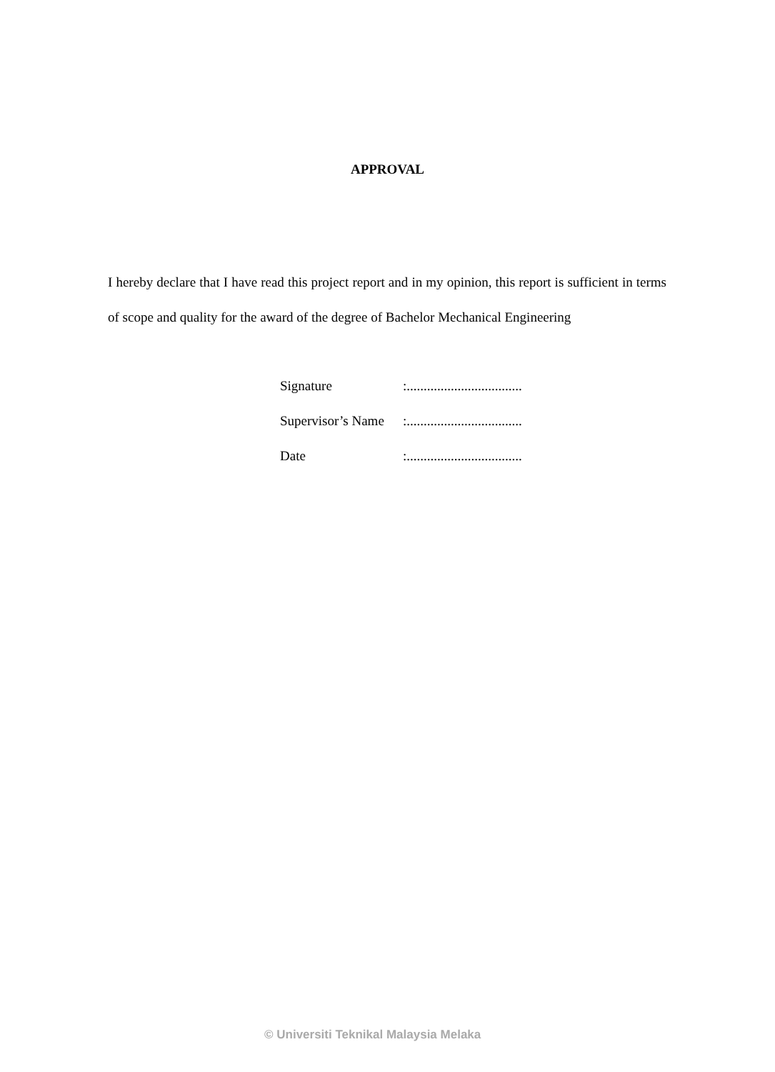APPROVAL
I hereby declare that I have read this project report and in my opinion, this report is sufficient in terms of scope and quality for the award of the degree of Bachelor Mechanical Engineering
| Signature | :.................................. |
| Supervisor’s Name | :.................................. |
| Date | :.................................. |
© Universiti Teknikal Malaysia Melaka